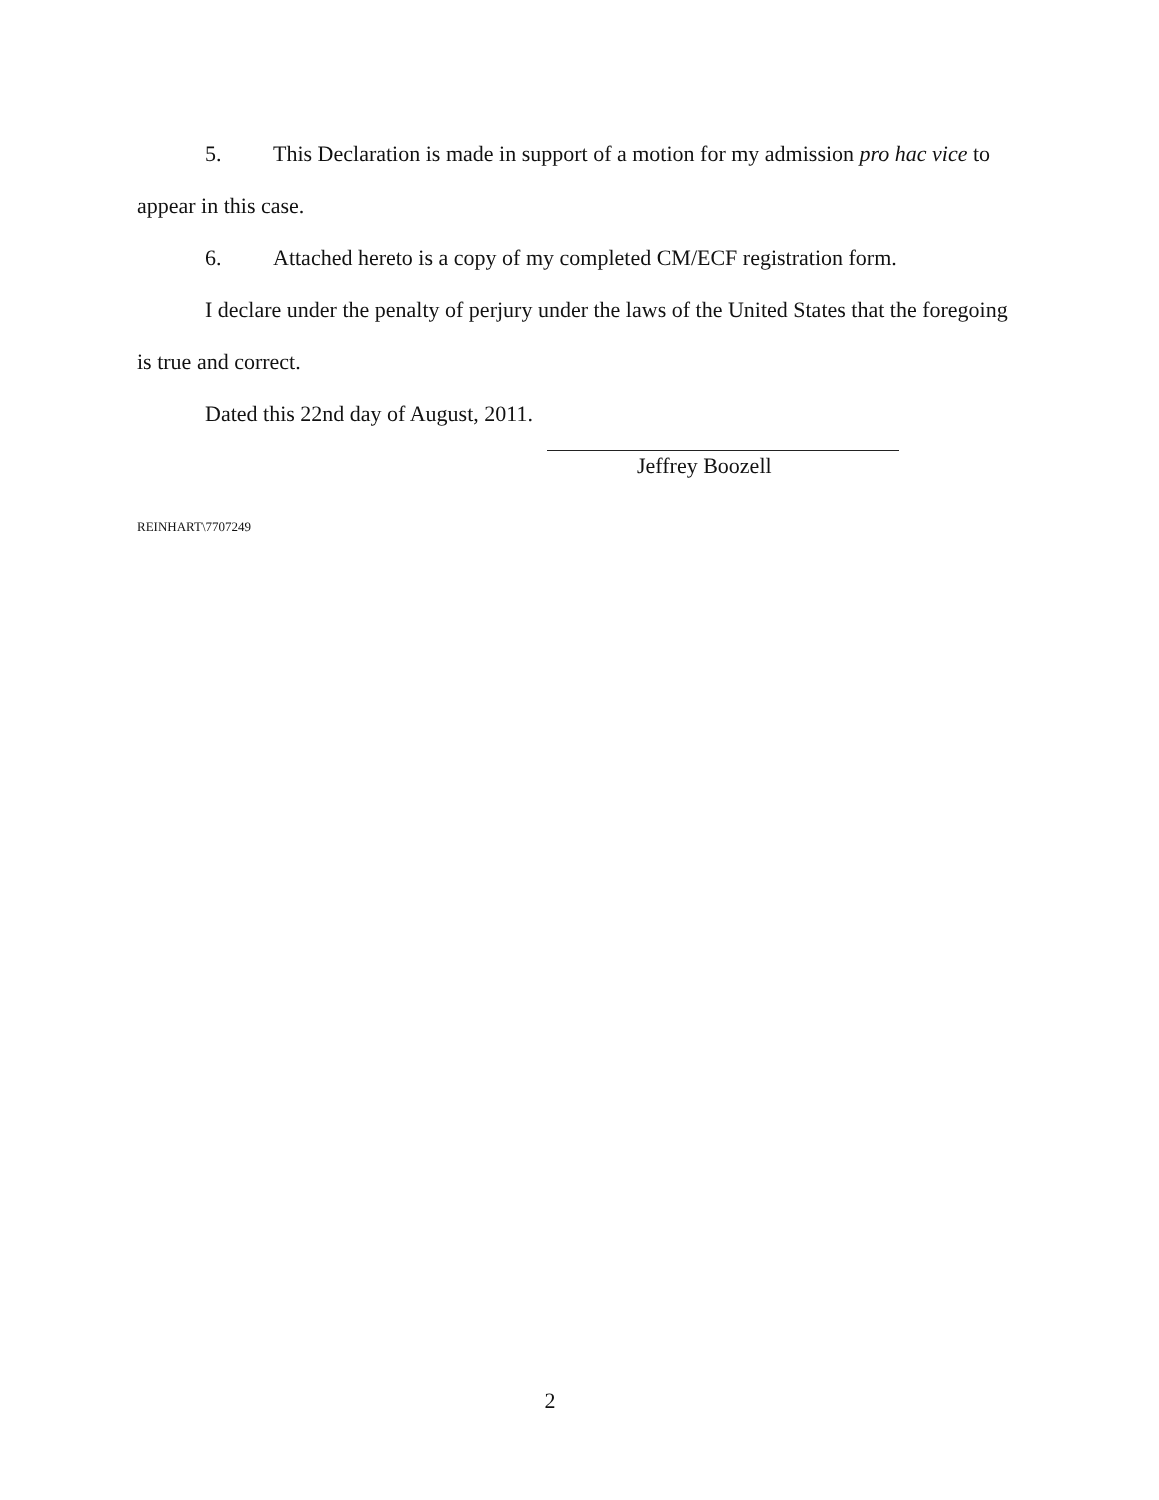5. This Declaration is made in support of a motion for my admission pro hac vice to appear in this case.
6. Attached hereto is a copy of my completed CM/ECF registration form.
I declare under the penalty of perjury under the laws of the United States that the foregoing is true and correct.
Dated this 22nd day of August, 2011.
Jeffrey Boozell
REINHART\7707249
2